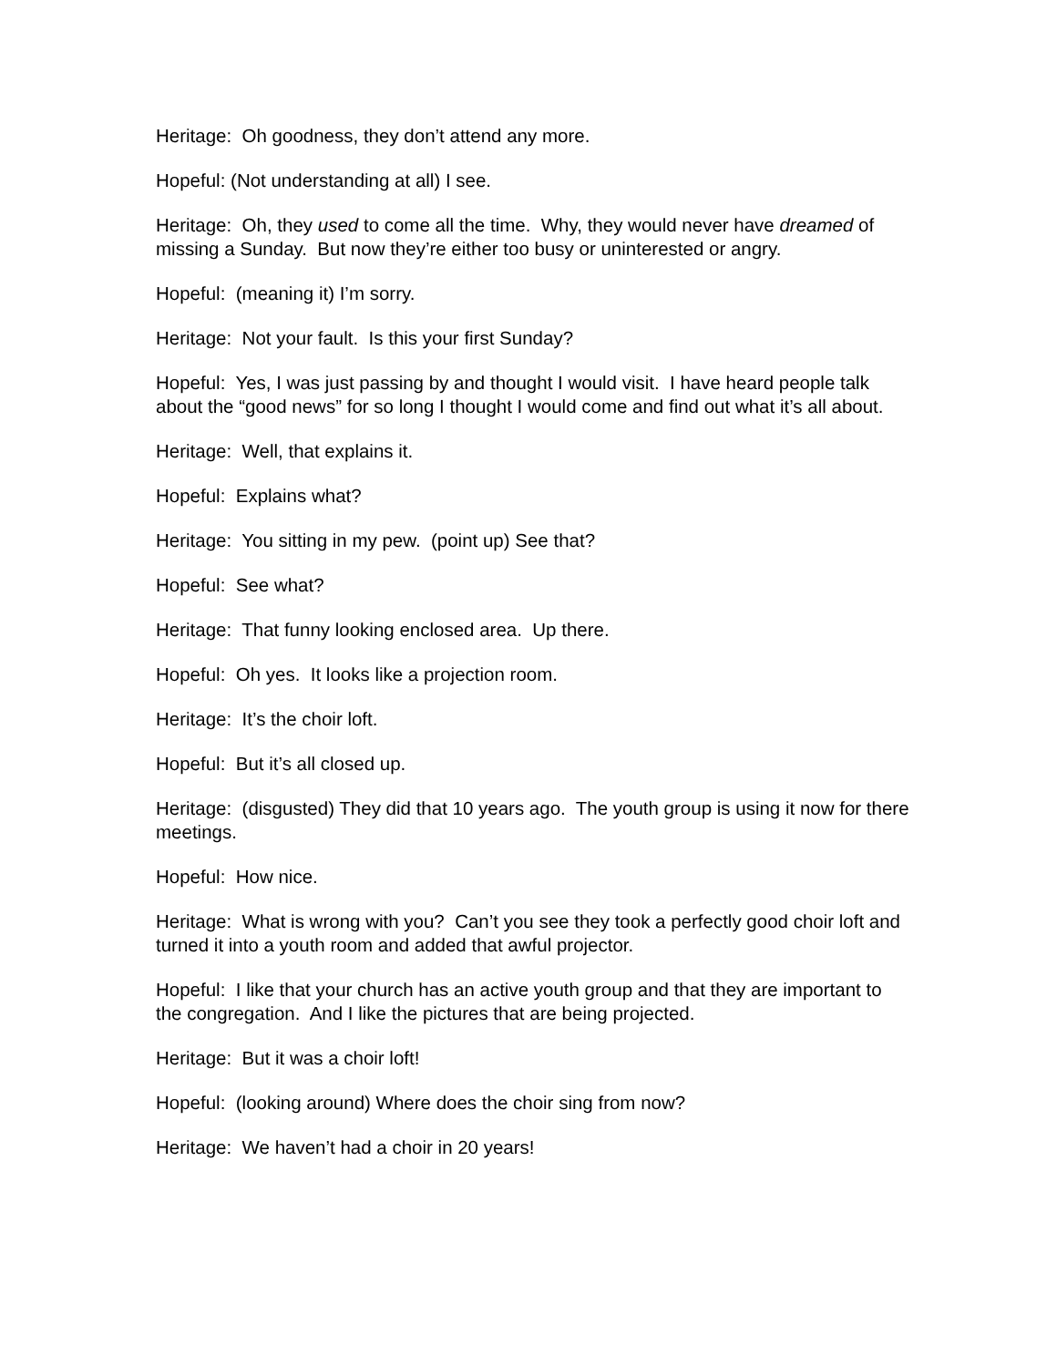Heritage: Oh goodness, they don’t attend any more.
Hopeful: (Not understanding at all) I see.
Heritage: Oh, they used to come all the time. Why, they would never have dreamed of missing a Sunday. But now they’re either too busy or uninterested or angry.
Hopeful: (meaning it) I’m sorry.
Heritage: Not your fault. Is this your first Sunday?
Hopeful: Yes, I was just passing by and thought I would visit. I have heard people talk about the “good news” for so long I thought I would come and find out what it’s all about.
Heritage: Well, that explains it.
Hopeful: Explains what?
Heritage: You sitting in my pew. (point up) See that?
Hopeful: See what?
Heritage: That funny looking enclosed area. Up there.
Hopeful: Oh yes. It looks like a projection room.
Heritage: It’s the choir loft.
Hopeful: But it’s all closed up.
Heritage: (disgusted) They did that 10 years ago. The youth group is using it now for there meetings.
Hopeful: How nice.
Heritage: What is wrong with you? Can’t you see they took a perfectly good choir loft and turned it into a youth room and added that awful projector.
Hopeful: I like that your church has an active youth group and that they are important to the congregation. And I like the pictures that are being projected.
Heritage: But it was a choir loft!
Hopeful: (looking around) Where does the choir sing from now?
Heritage: We haven’t had a choir in 20 years!